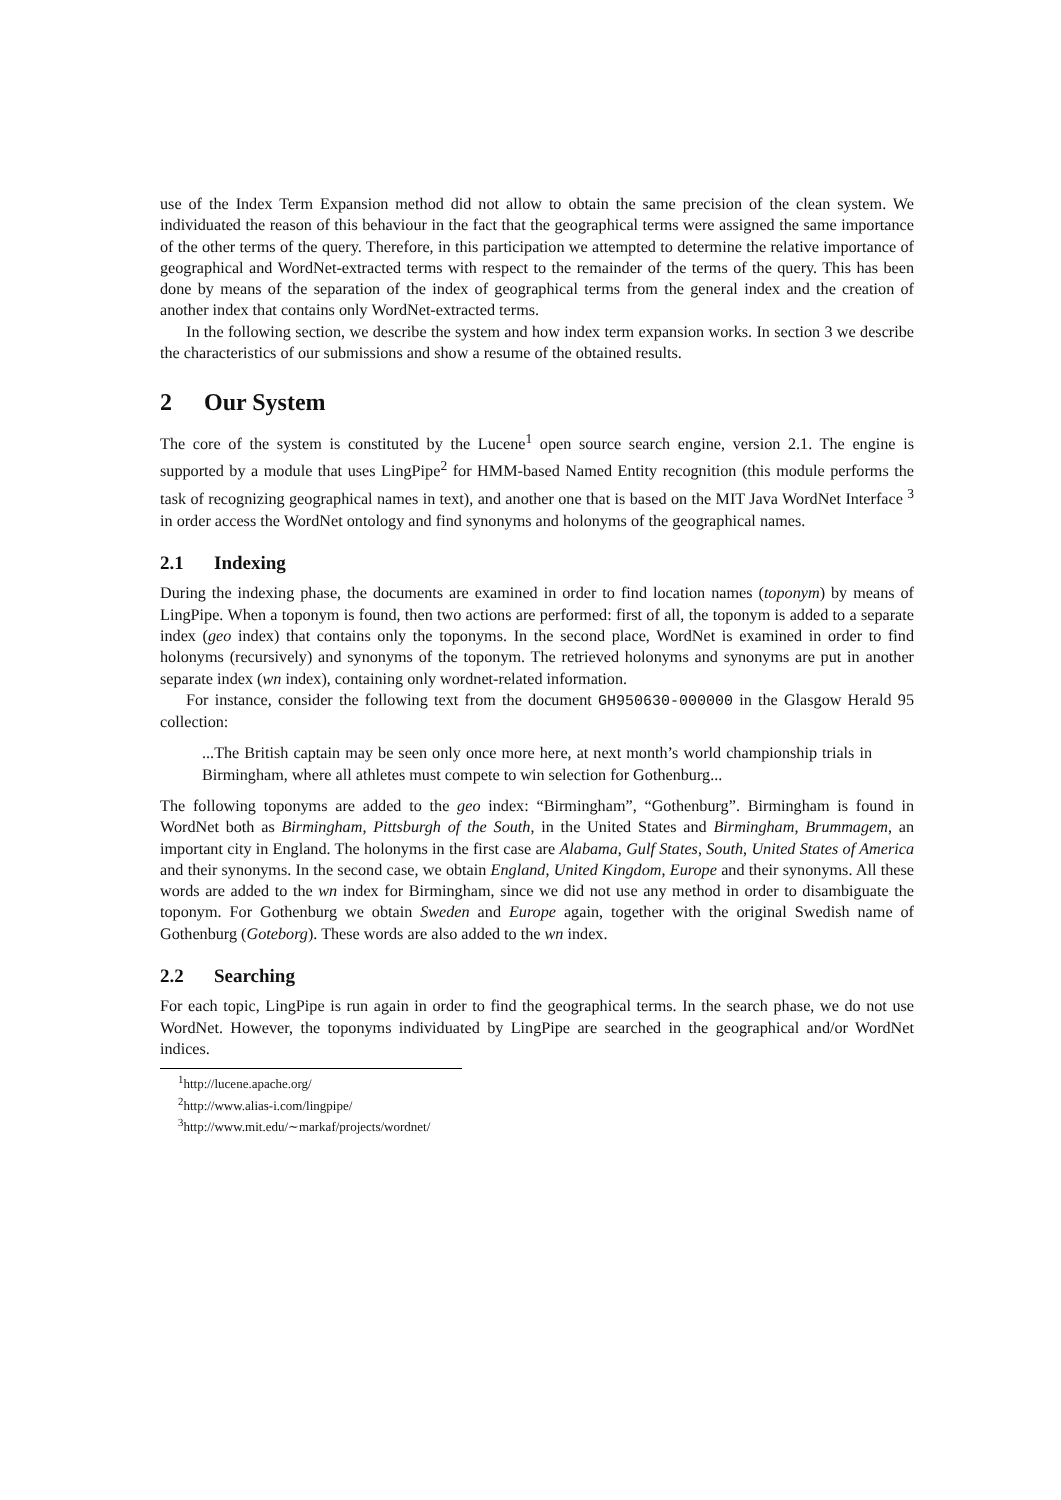use of the Index Term Expansion method did not allow to obtain the same precision of the clean system. We individuated the reason of this behaviour in the fact that the geographical terms were assigned the same importance of the other terms of the query. Therefore, in this participation we attempted to determine the relative importance of geographical and WordNet-extracted terms with respect to the remainder of the terms of the query. This has been done by means of the separation of the index of geographical terms from the general index and the creation of another index that contains only WordNet-extracted terms.
In the following section, we describe the system and how index term expansion works. In section 3 we describe the characteristics of our submissions and show a resume of the obtained results.
2 Our System
The core of the system is constituted by the Lucene<sup>1</sup> open source search engine, version 2.1. The engine is supported by a module that uses LingPipe<sup>2</sup> for HMM-based Named Entity recognition (this module performs the task of recognizing geographical names in text), and another one that is based on the MIT Java WordNet Interface <sup>3</sup> in order access the WordNet ontology and find synonyms and holonyms of the geographical names.
2.1 Indexing
During the indexing phase, the documents are examined in order to find location names (toponym) by means of LingPipe. When a toponym is found, then two actions are performed: first of all, the toponym is added to a separate index (geo index) that contains only the toponyms. In the second place, WordNet is examined in order to find holonyms (recursively) and synonyms of the toponym. The retrieved holonyms and synonyms are put in another separate index (wn index), containing only wordnet-related information.
For instance, consider the following text from the document GH950630-000000 in the Glasgow Herald 95 collection:
...The British captain may be seen only once more here, at next month’s world championship trials in Birmingham, where all athletes must compete to win selection for Gothenburg...
The following toponyms are added to the geo index: “Birmingham”, “Gothenburg”. Birmingham is found in WordNet both as Birmingham, Pittsburgh of the South, in the United States and Birmingham, Brummagem, an important city in England. The holonyms in the first case are Alabama, Gulf States, South, United States of America and their synonyms. In the second case, we obtain England, United Kingdom, Europe and their synonyms. All these words are added to the wn index for Birmingham, since we did not use any method in order to disambiguate the toponym. For Gothenburg we obtain Sweden and Europe again, together with the original Swedish name of Gothenburg (Goteborg). These words are also added to the wn index.
2.2 Searching
For each topic, LingPipe is run again in order to find the geographical terms. In the search phase, we do not use WordNet. However, the toponyms individuated by LingPipe are searched in the geographical and/or WordNet indices.
<sup>1</sup> http://lucene.apache.org/
<sup>2</sup> http://www.alias-i.com/lingpipe/
<sup>3</sup> http://www.mit.edu/∼markaf/projects/wordnet/